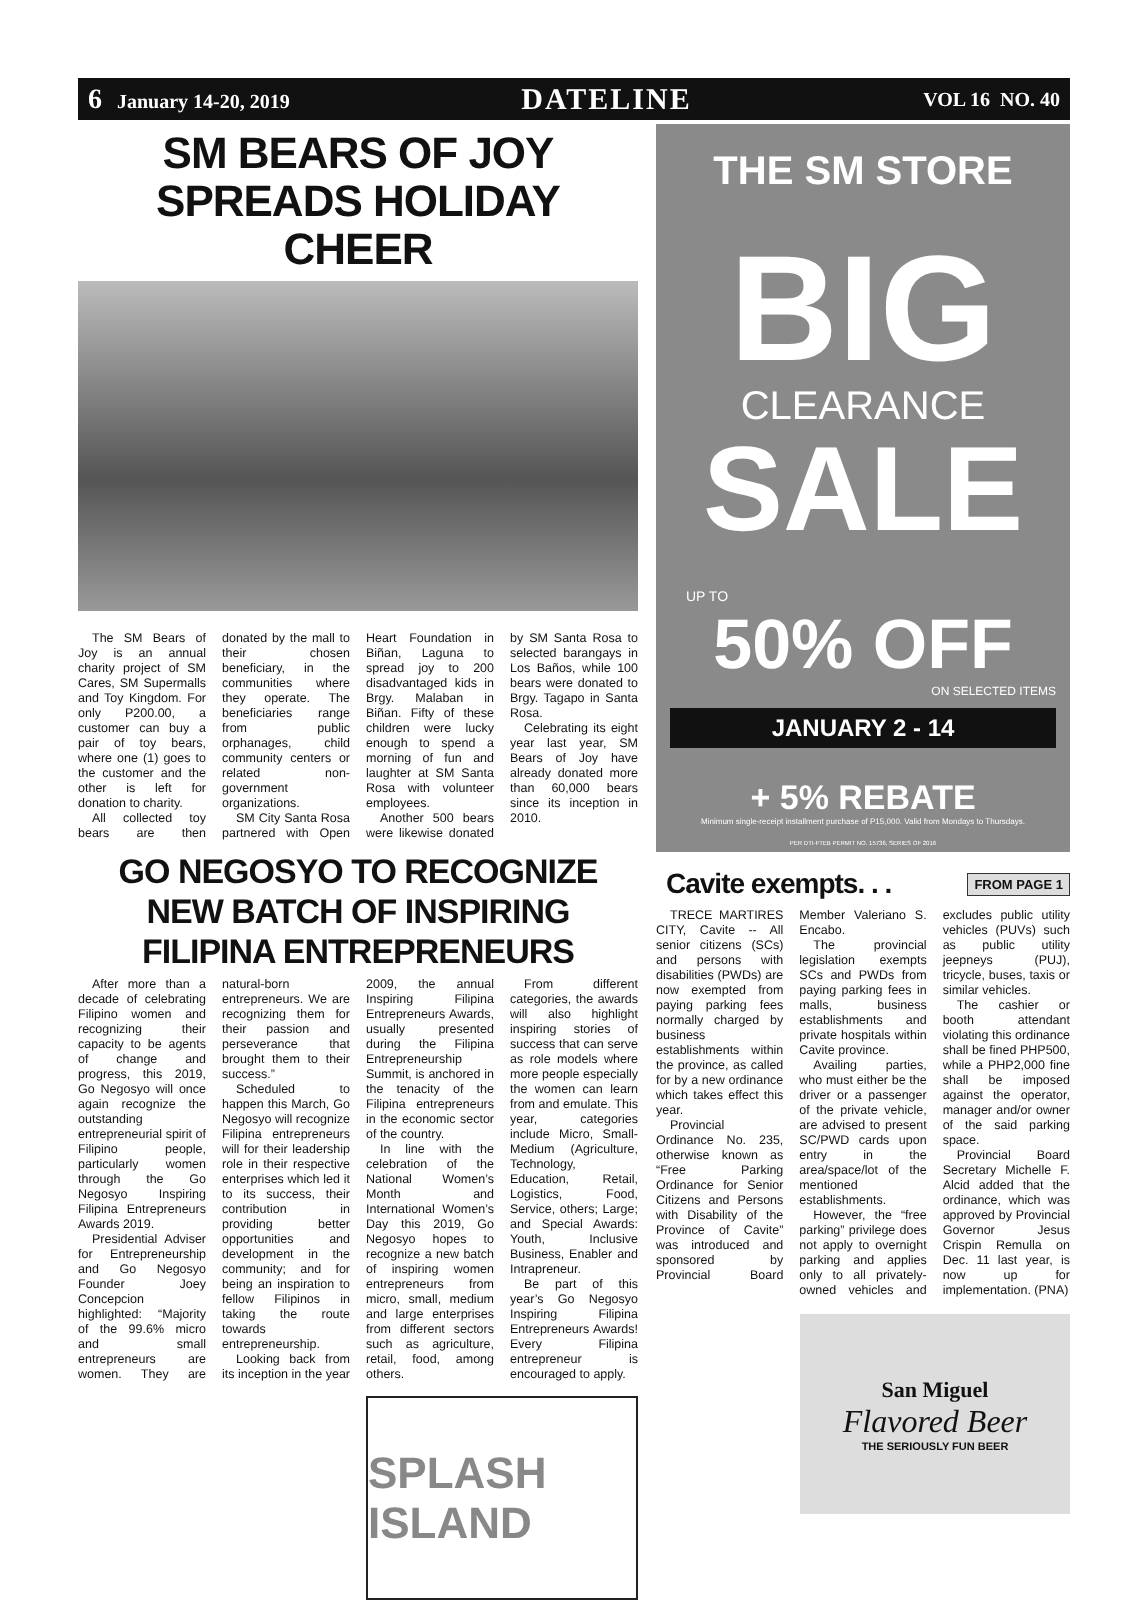6 January 14-20, 2019 DATELINE VOL 16 NO. 40
SM BEARS OF JOY SPREADS HOLIDAY CHEER
The SM Bears of Joy is an annual charity project of SM Cares, SM Supermalls and Toy Kingdom. For only P200.00, a customer can buy a pair of toy bears, where one (1) goes to the customer and the other is left for donation to charity.
All collected toy bears are then donated by the mall to their chosen beneficiary, in the communities where they operate. The beneficiaries range from public orphanages, child community centers or related non-government organizations.
SM City Santa Rosa partnered with Open Heart Foundation in Biñan, Laguna to spread joy to 200 disadvantaged kids in Brgy. Malaban in Biñan. Fifty of these children were lucky enough to spend a morning of fun and laughter at SM Santa Rosa with volunteer employees.
Another 500 bears were likewise donated by SM Santa Rosa to selected barangays in Los Baños, while 100 bears were donated to Brgy. Tagapo in Santa Rosa.
Celebrating its eight year last year, SM Bears of Joy have already donated more than 60,000 bears since its inception in 2010.
GO NEGOSYO TO RECOGNIZE NEW BATCH OF INSPIRING FILIPINA ENTREPRENEURS
After more than a decade of celebrating Filipino women and recognizing their capacity to be agents of change and progress, this 2019, Go Negosyo will once again recognize the outstanding entrepreneurial spirit of Filipino people, particularly women through the Go Negosyo Inspiring Filipina Entrepreneurs Awards 2019.
Presidential Adviser for Entrepreneurship and Go Negosyo Founder Joey Concepcion highlighted: “Majority of the 99.6% micro and small entrepreneurs are women. They are natural-born entrepreneurs. We are recognizing them for their passion and perseverance that brought them to their success.”
Scheduled to happen this March, Go Negosyo will recognize Filipina entrepreneurs will for their leadership role in their respective enterprises which led it to its success, their contribution in providing better opportunities and development in the community; and for being an inspiration to fellow Filipinos in taking the route towards entrepreneurship.
Looking back from its inception in the year 2009, the annual Inspiring Filipina Entrepreneurs Awards, usually presented during the Filipina Entrepreneurship Summit, is anchored in the tenacity of the Filipina entrepreneurs in the economic sector of the country.
In line with the celebration of the National Women’s Month and International Women’s Day this 2019, Go Negosyo hopes to recognize a new batch of inspiring women entrepreneurs from micro, small, medium and large enterprises from different sectors such as agriculture, retail, food, among others.
From different categories, the awards will also highlight inspiring stories of success that can serve as role models where more people especially the women can learn from and emulate. This year, categories include Micro, Small-Medium (Agriculture, Technology, Education, Retail, Logistics, Food, Service, others; Large; and Special Awards: Youth, Inclusive Business, Enabler and Intrapreneur.
Be part of this year’s Go Negosyo Inspiring Filipina Entrepreneurs Awards! Every Filipina entrepreneur is encouraged to apply.
SPLASH ISLAND
THE SM STORE
BIG
CLEARANCE
SALE
UP TO
50% OFF
ON SELECTED ITEMS
JANUARY 2 - 14
+ 5% REBATE
Minimum single-receipt installment purchase of P15,000. Valid from Mondays to Thursdays.
PER DTI-FTEB PERMIT NO. 15736, SERIES OF 2016
Cavite exempts. . .
FROM PAGE 1
TRECE MARTIRES CITY, Cavite -- All senior citizens (SCs) and persons with disabilities (PWDs) are now exempted from paying parking fees normally charged by business establishments within the province, as called for by a new ordinance which takes effect this year.
Provincial Ordinance No. 235, otherwise known as “Free Parking Ordinance for Senior Citizens and Persons with Disability of the Province of Cavite” was introduced and sponsored by Provincial Board Member Valeriano S. Encabo.
The provincial legislation exempts SCs and PWDs from paying parking fees in malls, business establishments and private hospitals within Cavite province.
Availing parties, who must either be the driver or a passenger of the private vehicle, are advised to present SC/PWD cards upon entry in the area/space/lot of the mentioned establishments.
However, the “free parking” privilege does not apply to overnight parking and applies only to all privately-owned vehicles and excludes public utility vehicles (PUVs) such as public utility jeepneys (PUJ), tricycle, buses, taxis or similar vehicles.
The cashier or booth attendant violating this ordinance shall be fined PHP500, while a PHP2,000 fine shall be imposed against the operator, manager and/or owner of the said parking space.
Provincial Board Secretary Michelle F. Alcid added that the ordinance, which was approved by Provincial Governor Jesus Crispin Remulla on Dec. 11 last year, is now up for implementation. (PNA)
San Miguel
Flavored Beer
THE SERIOUSLY FUN BEER